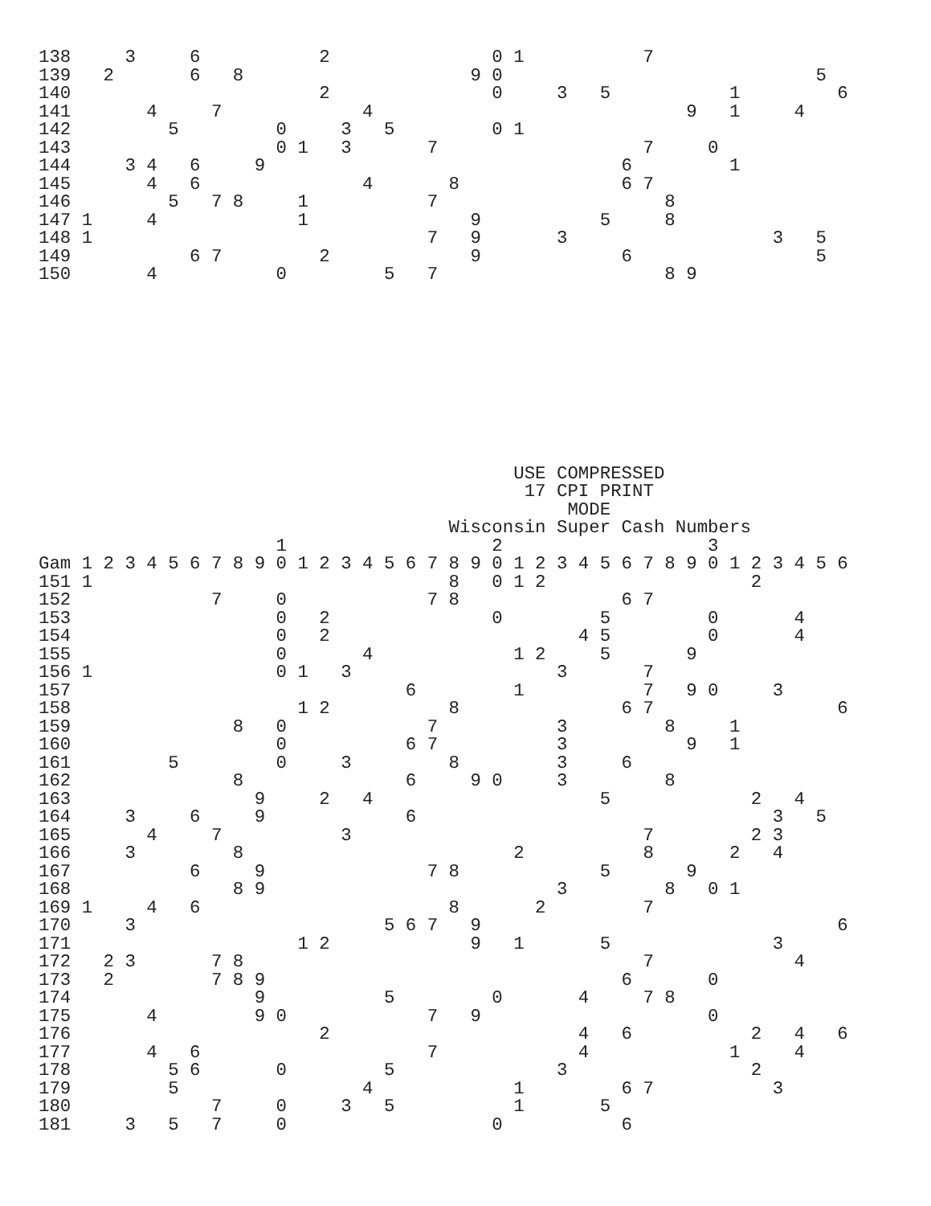138     3     6           2               0 1           7
139   2       6   8                     9 0                             5
140                       2               0     3   5           1         6
141       4     7             4                             9   1     4
142         5         0     3   5         0 1
143                   0 1   3       7                   7     0
144     3 4   6     9                                 6         1
145       4   6               4       8               6 7
146         5   7 8     1           7                     8
147 1     4             1               9           5     8
148 1                               7   9       3                   3   5
149           6 7         2             9             6                 5
150       4           0         5   7                     8 9










                                            USE COMPRESSED
                                             17 CPI PRINT
                                                 MODE
                                      Wisconsin Super Cash Numbers
                      1                   2                   3
Gam 1 2 3 4 5 6 7 8 9 0 1 2 3 4 5 6 7 8 9 0 1 2 3 4 5 6 7 8 9 0 1 2 3 4 5 6
151 1                                 8   0 1 2                   2
152             7     0             7 8               6 7
153                   0   2               0         5         0       4
154                   0   2                       4 5         0       4
155                   0       4             1 2     5       9
156 1                 0 1   3                   3       7
157                               6         1           7   9 0     3
158                     1 2           8               6 7                 6
159               8   0             7           3         8     1
160                   0           6 7           3           9   1
161         5         0     3         8         3     6
162               8               6     9 0     3         8
163                 9     2   4                     5             2   4
164     3     6     9             6                                 3   5
165       4     7           3                           7         2 3
166     3         8                         2           8       2   4
167           6     9               7 8             5       9
168               8 9                           3         8   0 1
169 1     4   6                       8       2         7
170     3                       5 6 7   9                                 6
171                     1 2             9   1       5               3
172   2 3       7 8                                     7             4
173   2         7 8 9                                 6       0
174                 9           5         0       4     7 8
175       4         9 0             7   9                     0
176                       2                       4   6           2   4   6
177       4   6                     7             4             1     4
178         5 6       0         5               3                 2
179         5                 4             1         6 7           3
180             7     0     3   5           1       5
181     3   5   7     0                   0           6